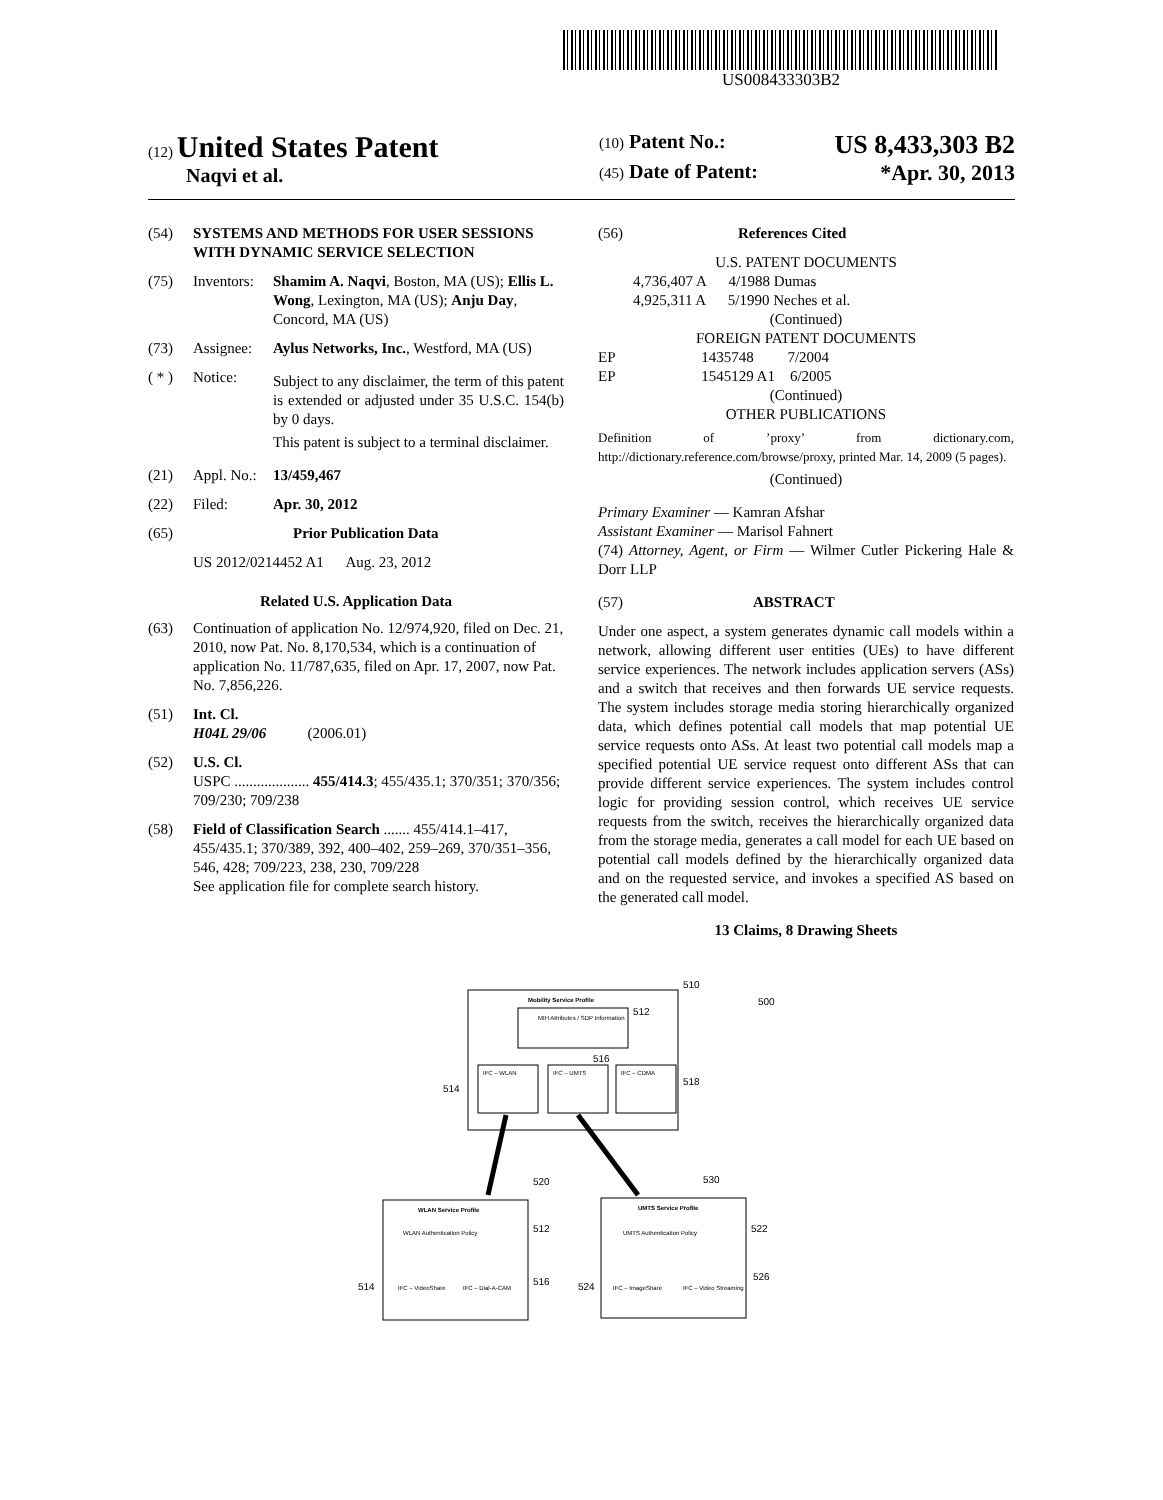US008433303B2
(12) United States Patent
Naqvi et al.
(10) Patent No.: US 8,433,303 B2
(45) Date of Patent: *Apr. 30, 2013
(54) SYSTEMS AND METHODS FOR USER SESSIONS WITH DYNAMIC SERVICE SELECTION
(75) Inventors: Shamim A. Naqvi, Boston, MA (US); Ellis L. Wong, Lexington, MA (US); Anju Day, Concord, MA (US)
(73) Assignee: Aylus Networks, Inc., Westford, MA (US)
( * ) Notice:
Subject to any disclaimer, the term of this patent is extended or adjusted under 35 U.S.C. 154(b) by 0 days.
This patent is subject to a terminal disclaimer.
(21) Appl. No.: 13/459,467
(22) Filed: Apr. 30, 2012
(65) Prior Publication Data
US 2012/0214452 A1 Aug. 23, 2012
Related U.S. Application Data
(63) Continuation of application No. 12/974,920, filed on Dec. 21, 2010, now Pat. No. 8,170,534, which is a continuation of application No. 11/787,635, filed on Apr. 17, 2007, now Pat. No. 7,856,226.
(51) Int. Cl.
H04L 29/06 (2006.01)
(52) U.S. Cl.
USPC .................... 455/414.3; 455/435.1; 370/351; 370/356; 709/230; 709/238
(58) Field of Classification Search ....... 455/414.1–417, 455/435.1; 370/389, 392, 400–402, 259–269, 370/351–356, 546, 428; 709/223, 238, 230, 709/228
See application file for complete search history.
(56) References Cited
U.S. PATENT DOCUMENTS
4,736,407 A 4/1988 Dumas
4,925,311 A 5/1990 Neches et al.
(Continued)
FOREIGN PATENT DOCUMENTS
EP 1435748 7/2004
EP 1545129 A1 6/2005
(Continued)
OTHER PUBLICATIONS
Definition of ’proxy’ from dictionary.com, http://dictionary.reference.com/browse/proxy, printed Mar. 14, 2009 (5 pages).
(Continued)
Primary Examiner — Kamran Afshar
Assistant Examiner — Marisol Fahnert
(74) Attorney, Agent, or Firm — Wilmer Cutler Pickering Hale & Dorr LLP
(57) ABSTRACT
Under one aspect, a system generates dynamic call models within a network, allowing different user entities (UEs) to have different service experiences. The network includes application servers (ASs) and a switch that receives and then forwards UE service requests. The system includes storage media storing hierarchically organized data, which defines potential call models that map potential UE service requests onto ASs. At least two potential call models map a specified potential UE service request onto different ASs that can provide different service experiences. The system includes control logic for providing session control, which receives UE service requests from the switch, receives the hierarchically organized data from the storage media, generates a call model for each UE based on potential call models defined by the hierarchically organized data and on the requested service, and invokes a specified AS based on the generated call model.
13 Claims, 8 Drawing Sheets
Mobility Service Profile
510
500
MIH Attributes / SDP Information
512
IFC – WLAN
514
IFC – UMTS
516
IFC – CDMA
518
WLAN Service Profile
520
WLAN Authentication Policy
512
IFC – VideoShare
IFC – Dial-A-CAM
514
516
UMTS Service Profile
530
UMTS Authentication Policy
522
IFC – ImageShare
IFC – Video Streaming
524
526